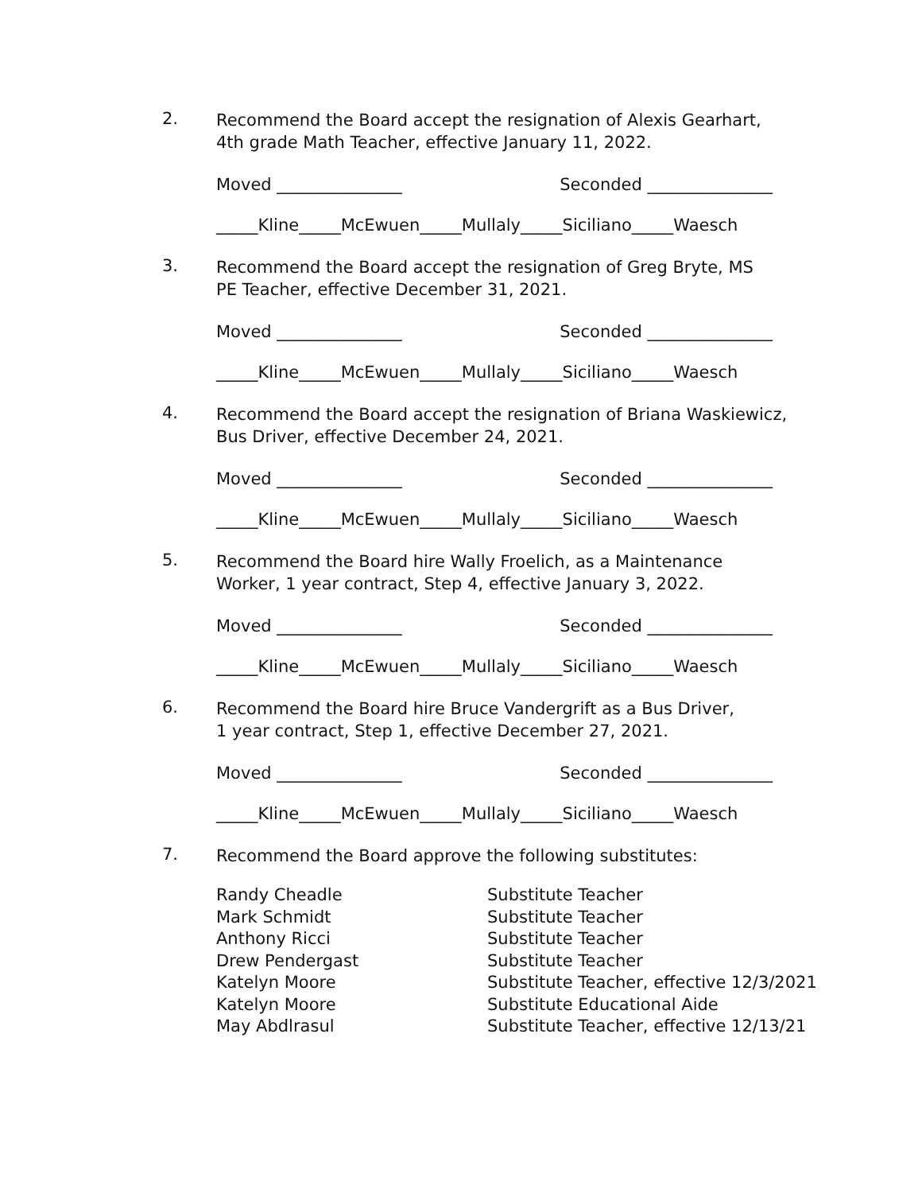2.
Recommend the Board accept the resignation of Alexis Gearhart, 4th grade Math Teacher, effective January 11, 2022.
Moved _______________ Seconded _______________
_____Kline_____McEwuen_____Mullaly_____Siciliano_____Waesch
3.
Recommend the Board accept the resignation of Greg Bryte, MS
PE Teacher, effective December 31, 2021.
Moved _______________ Seconded _______________
_____Kline_____McEwuen_____Mullaly_____Siciliano_____Waesch
4.
Recommend the Board accept the resignation of Briana Waskiewicz, Bus Driver, effective December 24, 2021.
Moved _______________ Seconded _______________
_____Kline_____McEwuen_____Mullaly_____Siciliano_____Waesch
5.
Recommend the Board hire Wally Froelich, as a Maintenance Worker, 1 year contract, Step 4, effective January 3, 2022.
Moved _______________ Seconded _______________
_____Kline_____McEwuen_____Mullaly_____Siciliano_____Waesch
6.
Recommend the Board hire Bruce Vandergrift as a Bus Driver,
1 year contract, Step 1, effective December 27, 2021.
Moved _______________ Seconded _______________
_____Kline_____McEwuen_____Mullaly_____Siciliano_____Waesch
7.
Recommend the Board approve the following substitutes:
| Randy Cheadle | Substitute Teacher |
| Mark Schmidt | Substitute Teacher |
| Anthony Ricci | Substitute Teacher |
| Drew Pendergast | Substitute Teacher |
| Katelyn Moore | Substitute Teacher, effective 12/3/2021 |
| Katelyn Moore | Substitute Educational Aide |
| May Abdlrasul | Substitute Teacher, effective 12/13/21 |